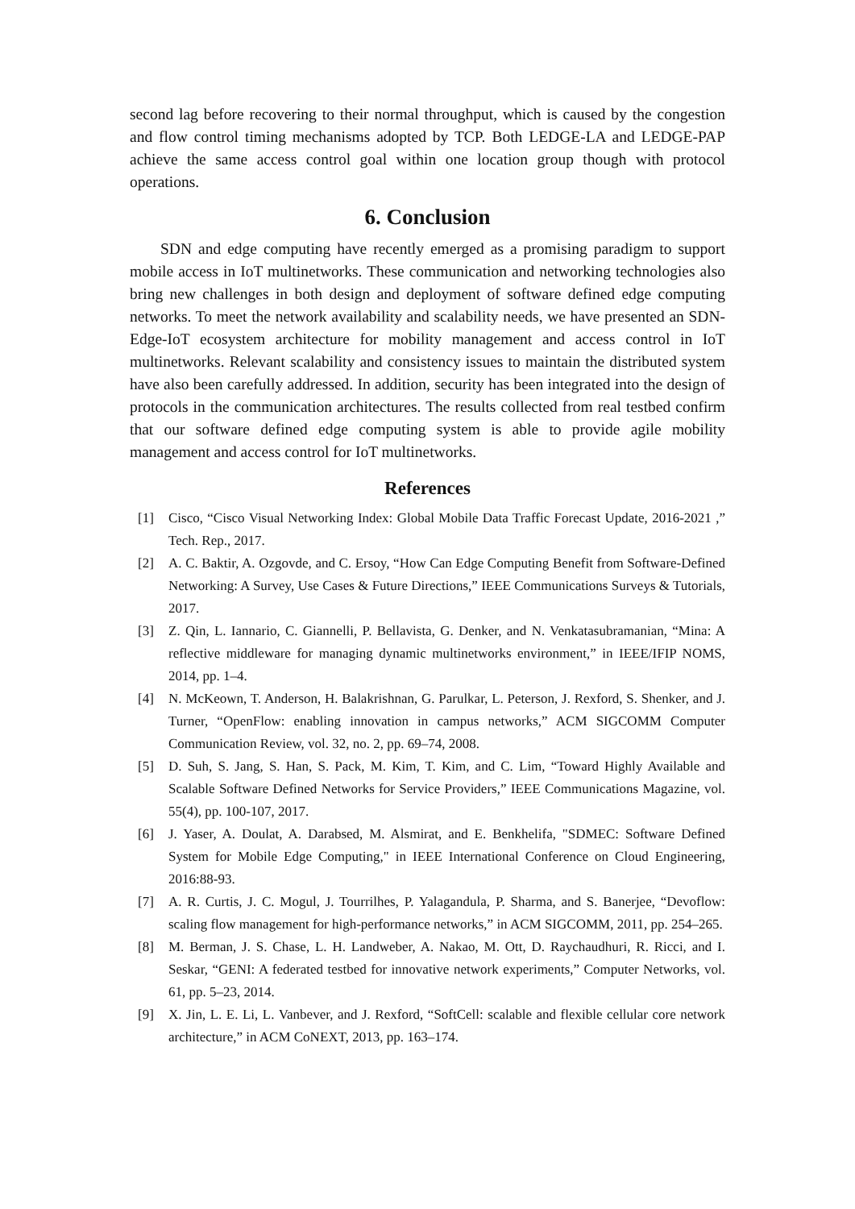second lag before recovering to their normal throughput, which is caused by the congestion and flow control timing mechanisms adopted by TCP. Both LEDGE-LA and LEDGE-PAP achieve the same access control goal within one location group though with protocol operations.
6. Conclusion
SDN and edge computing have recently emerged as a promising paradigm to support mobile access in IoT multinetworks. These communication and networking technologies also bring new challenges in both design and deployment of software defined edge computing networks. To meet the network availability and scalability needs, we have presented an SDN-Edge-IoT ecosystem architecture for mobility management and access control in IoT multinetworks. Relevant scalability and consistency issues to maintain the distributed system have also been carefully addressed. In addition, security has been integrated into the design of protocols in the communication architectures. The results collected from real testbed confirm that our software defined edge computing system is able to provide agile mobility management and access control for IoT multinetworks.
References
[1] Cisco, “Cisco Visual Networking Index: Global Mobile Data Traffic Forecast Update, 2016-2021 ,” Tech. Rep., 2017.
[2] A. C. Baktir, A. Ozgovde, and C. Ersoy, “How Can Edge Computing Benefit from Software-Defined Networking: A Survey, Use Cases & Future Directions,” IEEE Communications Surveys & Tutorials, 2017.
[3] Z. Qin, L. Iannario, C. Giannelli, P. Bellavista, G. Denker, and N. Venkatasubramanian, “Mina: A reflective middleware for managing dynamic multinetworks environment,” in IEEE/IFIP NOMS, 2014, pp. 1–4.
[4] N. McKeown, T. Anderson, H. Balakrishnan, G. Parulkar, L. Peterson, J. Rexford, S. Shenker, and J. Turner, “OpenFlow: enabling innovation in campus networks,” ACM SIGCOMM Computer Communication Review, vol. 32, no. 2, pp. 69–74, 2008.
[5] D. Suh, S. Jang, S. Han, S. Pack, M. Kim, T. Kim, and C. Lim, “Toward Highly Available and Scalable Software Defined Networks for Service Providers,” IEEE Communications Magazine, vol. 55(4), pp. 100-107, 2017.
[6] J. Yaser, A. Doulat, A. Darabsed, M. Alsmirat, and E. Benkhelifa, "SDMEC: Software Defined System for Mobile Edge Computing," in IEEE International Conference on Cloud Engineering, 2016:88-93.
[7] A. R. Curtis, J. C. Mogul, J. Tourrilhes, P. Yalagandula, P. Sharma, and S. Banerjee, “Devoflow: scaling flow management for high-performance networks,” in ACM SIGCOMM, 2011, pp. 254–265.
[8] M. Berman, J. S. Chase, L. H. Landweber, A. Nakao, M. Ott, D. Raychaudhuri, R. Ricci, and I. Seskar, “GENI: A federated testbed for innovative network experiments,” Computer Networks, vol. 61, pp. 5–23, 2014.
[9] X. Jin, L. E. Li, L. Vanbever, and J. Rexford, “SoftCell: scalable and flexible cellular core network architecture,” in ACM CoNEXT, 2013, pp. 163–174.